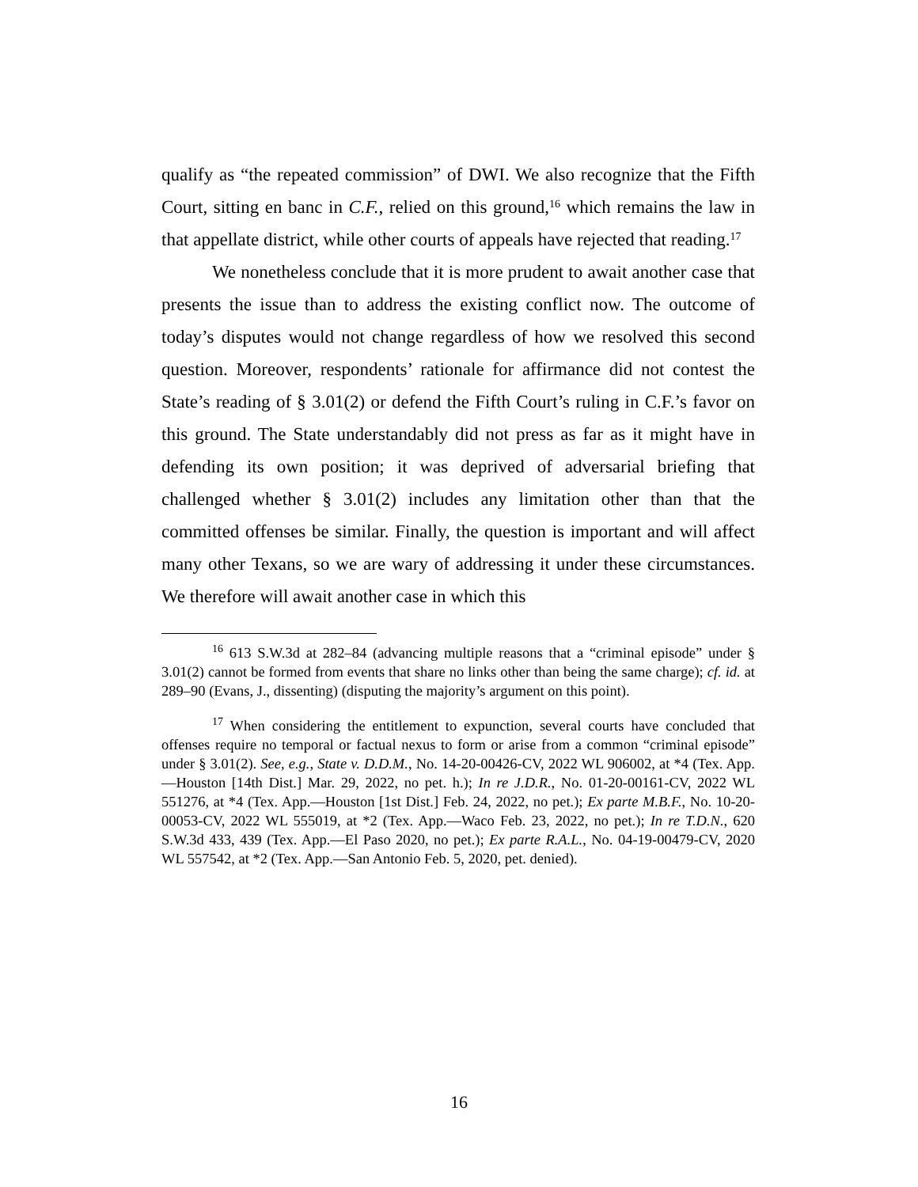qualify as “the repeated commission” of DWI. We also recognize that the Fifth Court, sitting en banc in C.F., relied on this ground,<sup>16</sup> which remains the law in that appellate district, while other courts of appeals have rejected that reading.<sup>17</sup>
We nonetheless conclude that it is more prudent to await another case that presents the issue than to address the existing conflict now. The outcome of today’s disputes would not change regardless of how we resolved this second question. Moreover, respondents’ rationale for affirmance did not contest the State’s reading of § 3.01(2) or defend the Fifth Court’s ruling in C.F.’s favor on this ground. The State understandably did not press as far as it might have in defending its own position; it was deprived of adversarial briefing that challenged whether § 3.01(2) includes any limitation other than that the committed offenses be similar. Finally, the question is important and will affect many other Texans, so we are wary of addressing it under these circumstances. We therefore will await another case in which this
<sup>16</sup> 613 S.W.3d at 282–84 (advancing multiple reasons that a “criminal episode” under § 3.01(2) cannot be formed from events that share no links other than being the same charge); cf. id. at 289–90 (Evans, J., dissenting) (disputing the majority’s argument on this point).
<sup>17</sup> When considering the entitlement to expunction, several courts have concluded that offenses require no temporal or factual nexus to form or arise from a common “criminal episode” under § 3.01(2). See, e.g., State v. D.D.M., No. 14-20-00426-CV, 2022 WL 906002, at *4 (Tex. App.—Houston [14th Dist.] Mar. 29, 2022, no pet. h.); In re J.D.R., No. 01-20-00161-CV, 2022 WL 551276, at *4 (Tex. App.—Houston [1st Dist.] Feb. 24, 2022, no pet.); Ex parte M.B.F., No. 10-20-00053-CV, 2022 WL 555019, at *2 (Tex. App.—Waco Feb. 23, 2022, no pet.); In re T.D.N., 620 S.W.3d 433, 439 (Tex. App.—El Paso 2020, no pet.); Ex parte R.A.L., No. 04-19-00479-CV, 2020 WL 557542, at *2 (Tex. App.—San Antonio Feb. 5, 2020, pet. denied).
16